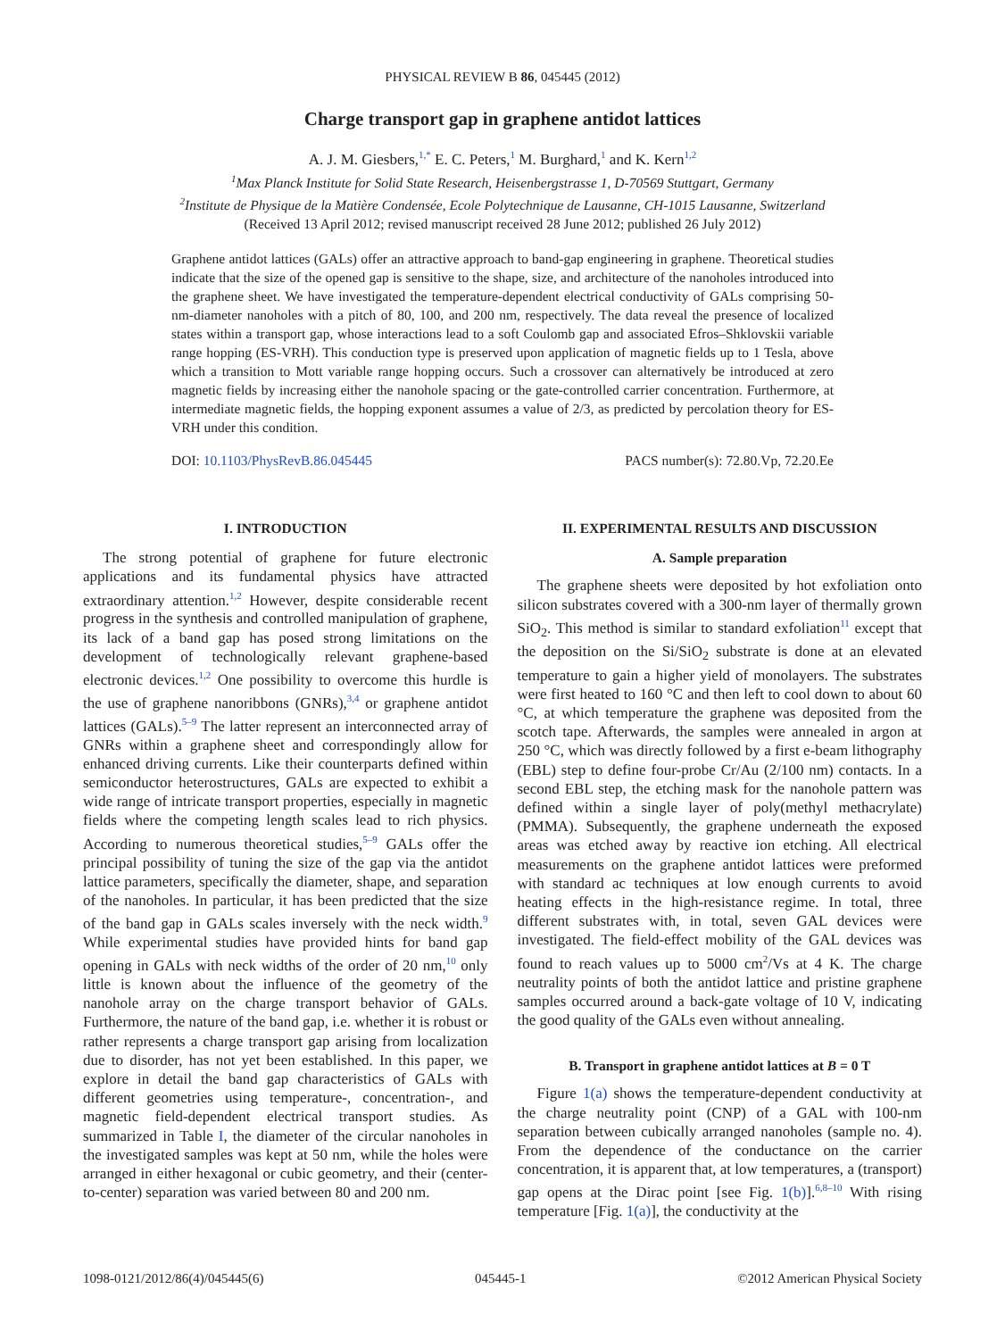PHYSICAL REVIEW B 86, 045445 (2012)
Charge transport gap in graphene antidot lattices
A. J. M. Giesbers,<sup>1,*</sup> E. C. Peters,<sup>1</sup> M. Burghard,<sup>1</sup> and K. Kern<sup>1,2</sup>
<sup>1</sup> Max Planck Institute for Solid State Research, Heisenbergstrasse 1, D-70569 Stuttgart, Germany
<sup>2</sup> Institute de Physique de la Matière Condensée, Ecole Polytechnique de Lausanne, CH-1015 Lausanne, Switzerland
(Received 13 April 2012; revised manuscript received 28 June 2012; published 26 July 2012)
Graphene antidot lattices (GALs) offer an attractive approach to band-gap engineering in graphene. Theoretical studies indicate that the size of the opened gap is sensitive to the shape, size, and architecture of the nanoholes introduced into the graphene sheet. We have investigated the temperature-dependent electrical conductivity of GALs comprising 50-nm-diameter nanoholes with a pitch of 80, 100, and 200 nm, respectively. The data reveal the presence of localized states within a transport gap, whose interactions lead to a soft Coulomb gap and associated Efros–Shklovskii variable range hopping (ES-VRH). This conduction type is preserved upon application of magnetic fields up to 1 Tesla, above which a transition to Mott variable range hopping occurs. Such a crossover can alternatively be introduced at zero magnetic fields by increasing either the nanohole spacing or the gate-controlled carrier concentration. Furthermore, at intermediate magnetic fields, the hopping exponent assumes a value of 2/3, as predicted by percolation theory for ES-VRH under this condition.
DOI: 10.1103/PhysRevB.86.045445 PACS number(s): 72.80.Vp, 72.20.Ee
I. INTRODUCTION
The strong potential of graphene for future electronic applications and its fundamental physics have attracted extraordinary attention.<sup>1,2</sup> However, despite considerable recent progress in the synthesis and controlled manipulation of graphene, its lack of a band gap has posed strong limitations on the development of technologically relevant graphene-based electronic devices.<sup>1,2</sup> One possibility to overcome this hurdle is the use of graphene nanoribbons (GNRs),<sup>3,4</sup> or graphene antidot lattices (GALs).<sup>5–9</sup> The latter represent an interconnected array of GNRs within a graphene sheet and correspondingly allow for enhanced driving currents. Like their counterparts defined within semiconductor heterostructures, GALs are expected to exhibit a wide range of intricate transport properties, especially in magnetic fields where the competing length scales lead to rich physics. According to numerous theoretical studies,<sup>5–9</sup> GALs offer the principal possibility of tuning the size of the gap via the antidot lattice parameters, specifically the diameter, shape, and separation of the nanoholes. In particular, it has been predicted that the size of the band gap in GALs scales inversely with the neck width.<sup>9</sup> While experimental studies have provided hints for band gap opening in GALs with neck widths of the order of 20 nm,<sup>10</sup> only little is known about the influence of the geometry of the nanohole array on the charge transport behavior of GALs. Furthermore, the nature of the band gap, i.e. whether it is robust or rather represents a charge transport gap arising from localization due to disorder, has not yet been established. In this paper, we explore in detail the band gap characteristics of GALs with different geometries using temperature-, concentration-, and magnetic field-dependent electrical transport studies. As summarized in Table I, the diameter of the circular nanoholes in the investigated samples was kept at 50 nm, while the holes were arranged in either hexagonal or cubic geometry, and their (center-to-center) separation was varied between 80 and 200 nm.
II. EXPERIMENTAL RESULTS AND DISCUSSION
A. Sample preparation
The graphene sheets were deposited by hot exfoliation onto silicon substrates covered with a 300-nm layer of thermally grown SiO<sub>2</sub>. This method is similar to standard exfoliation<sup>11</sup> except that the deposition on the Si/SiO<sub>2</sub> substrate is done at an elevated temperature to gain a higher yield of monolayers. The substrates were first heated to 160 °C and then left to cool down to about 60 °C, at which temperature the graphene was deposited from the scotch tape. Afterwards, the samples were annealed in argon at 250 °C, which was directly followed by a first e-beam lithography (EBL) step to define four-probe Cr/Au (2/100 nm) contacts. In a second EBL step, the etching mask for the nanohole pattern was defined within a single layer of poly(methyl methacrylate) (PMMA). Subsequently, the graphene underneath the exposed areas was etched away by reactive ion etching. All electrical measurements on the graphene antidot lattices were preformed with standard ac techniques at low enough currents to avoid heating effects in the high-resistance regime. In total, three different substrates with, in total, seven GAL devices were investigated. The field-effect mobility of the GAL devices was found to reach values up to 5000 cm<sup>2</sup>/Vs at 4 K. The charge neutrality points of both the antidot lattice and pristine graphene samples occurred around a back-gate voltage of 10 V, indicating the good quality of the GALs even without annealing.
B. Transport in graphene antidot lattices at B = 0 T
Figure 1(a) shows the temperature-dependent conductivity at the charge neutrality point (CNP) of a GAL with 100-nm separation between cubically arranged nanoholes (sample no. 4). From the dependence of the conductance on the carrier concentration, it is apparent that, at low temperatures, a (transport) gap opens at the Dirac point [see Fig. 1(b)].<sup>6,8–10</sup> With rising temperature [Fig. 1(a)], the conductivity at the
1098-0121/2012/86(4)/045445(6) 045445-1 ©2012 American Physical Society